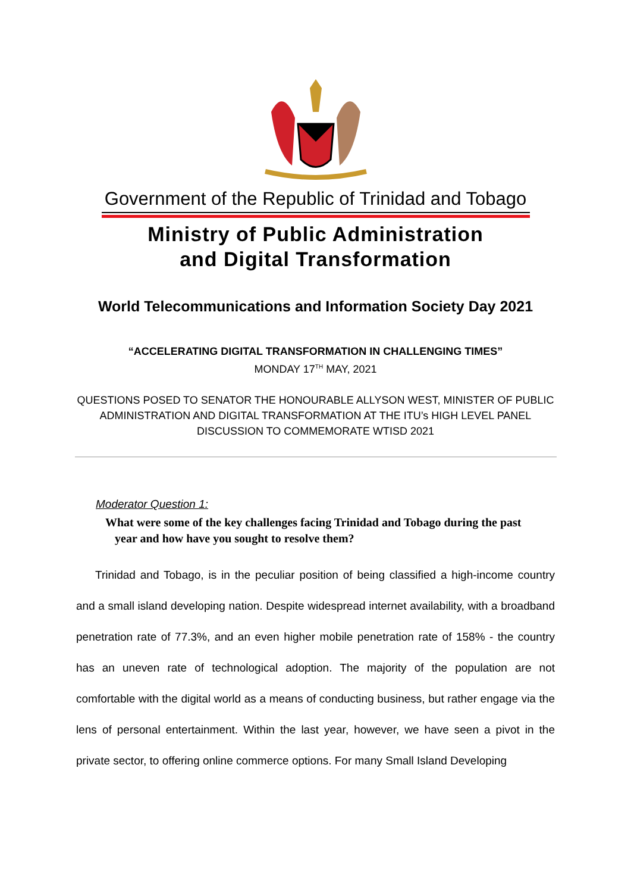Government of the Republic of Trinidad and Tobago
Ministry of Public Administration
and Digital Transformation
World Telecommunications and Information Society Day 2021
“ACCELERATING DIGITAL TRANSFORMATION IN CHALLENGING TIMES”
MONDAY 17<sup>TH</sup> MAY, 2021
QUESTIONS POSED TO SENATOR THE HONOURABLE ALLYSON WEST, MINISTER OF PUBLIC
ADMINISTRATION AND DIGITAL TRANSFORMATION AT THE ITU’s HIGH LEVEL PANEL
DISCUSSION TO COMMEMORATE WTISD 2021
Moderator Question 1:
What were some of the key challenges facing Trinidad and Tobago during the past
year and how have you sought to resolve them?
Trinidad and Tobago, is in the peculiar position of being classified a high-income country and a small island developing nation. Despite widespread internet availability, with a broadband penetration rate of 77.3%, and an even higher mobile penetration rate of 158% - the country has an uneven rate of technological adoption. The majority of the population are not comfortable with the digital world as a means of conducting business, but rather engage via the lens of personal entertainment. Within the last year, however, we have seen a pivot in the private sector, to offering online commerce options. For many Small Island Developing